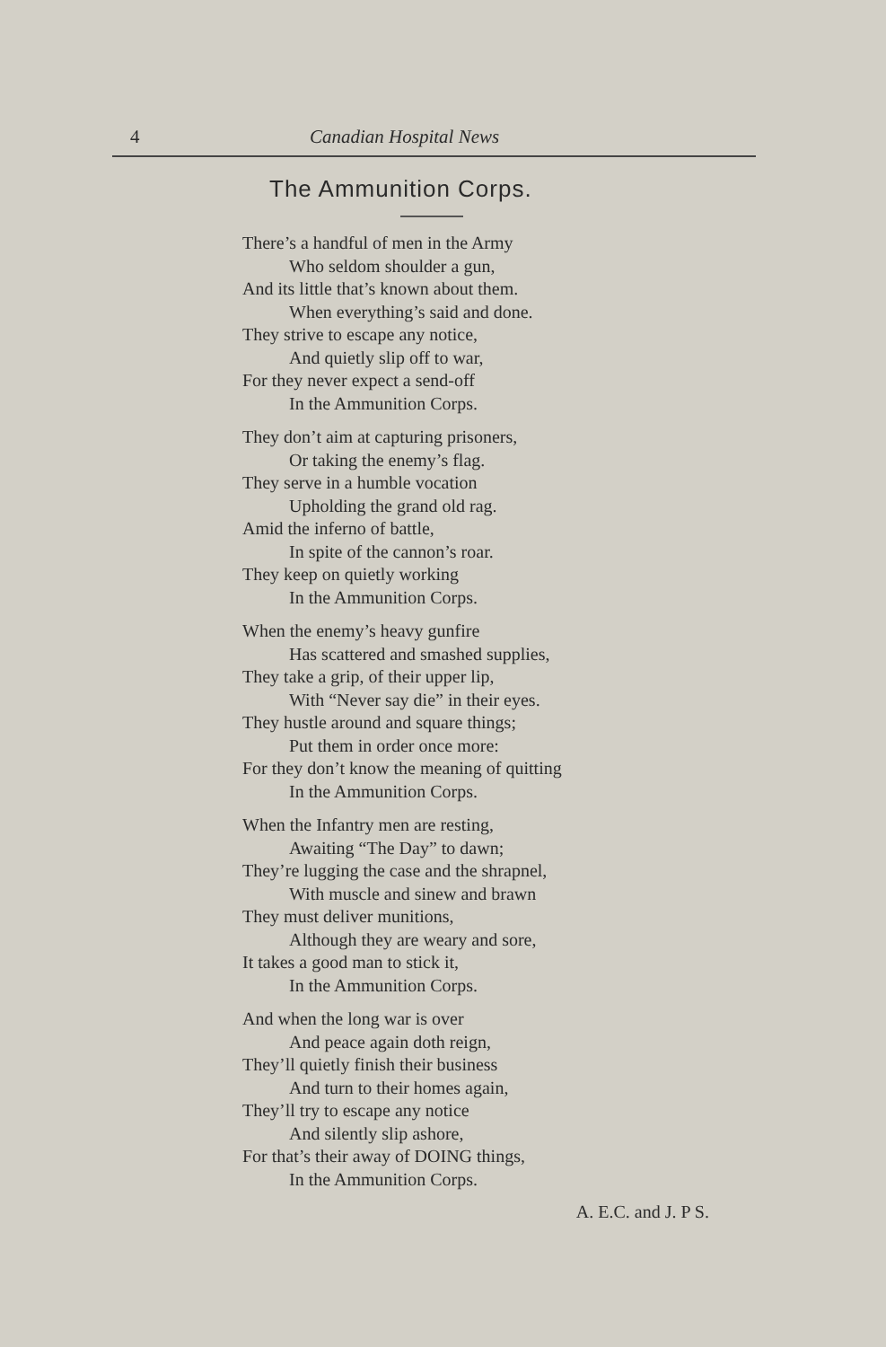4 Canadian Hospital News
The Ammunition Corps.
There’s a handful of men in the Army
Who seldom shoulder a gun,
And its little that’s known about them.
When everything’s said and done.
They strive to escape any notice,
And quietly slip off to war,
For they never expect a send-off
In the Ammunition Corps.
They don’t aim at capturing prisoners,
Or taking the enemy’s flag.
They serve in a humble vocation
Upholding the grand old rag.
Amid the inferno of battle,
In spite of the cannon’s roar.
They keep on quietly working
In the Ammunition Corps.
When the enemy’s heavy gunfire
Has scattered and smashed supplies,
They take a grip, of their upper lip,
With “Never say die” in their eyes.
They hustle around and square things;
Put them in order once more:
For they don’t know the meaning of quitting
In the Ammunition Corps.
When the Infantry men are resting,
Awaiting “The Day” to dawn;
They’re lugging the case and the shrapnel,
With muscle and sinew and brawn
They must deliver munitions,
Although they are weary and sore,
It takes a good man to stick it,
In the Ammunition Corps.
And when the long war is over
And peace again doth reign,
They’ll quietly finish their business
And turn to their homes again,
They’ll try to escape any notice
And silently slip ashore,
For that’s their away of DOING things,
In the Ammunition Corps.
A. E.C. and J. P S.